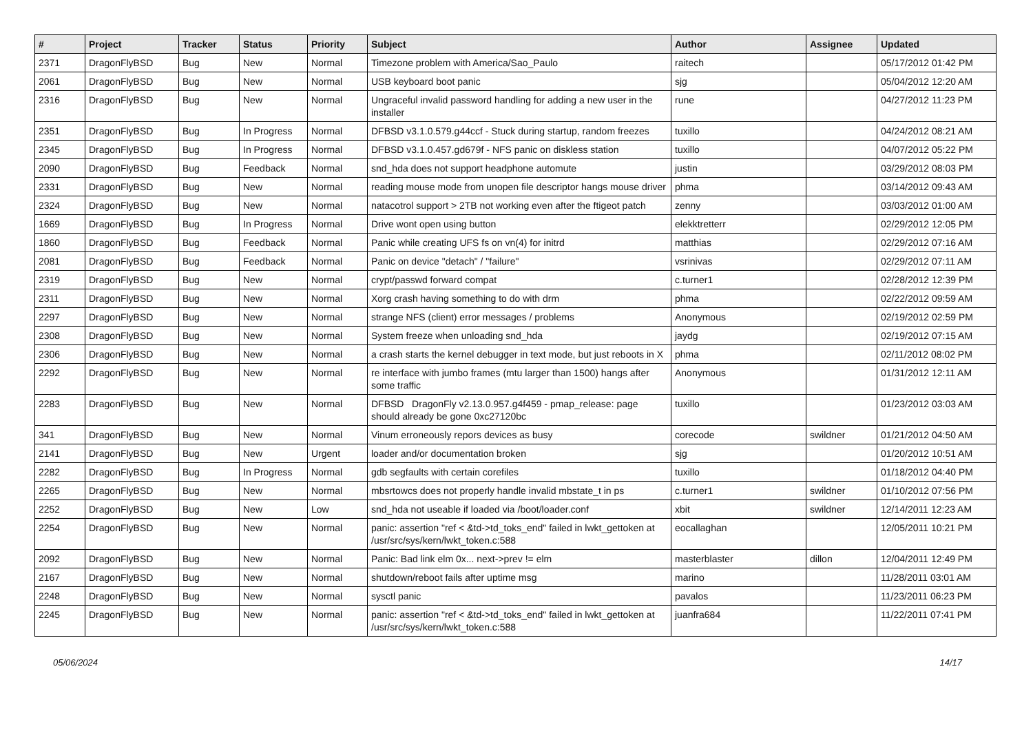| # | Project | Tracker | Status | Priority | Subject | Author | Assignee | Updated |
| --- | --- | --- | --- | --- | --- | --- | --- | --- |
| 2371 | DragonFlyBSD | Bug | New | Normal | Timezone problem with America/Sao_Paulo | raitech | | 05/17/2012 01:42 PM |
| 2061 | DragonFlyBSD | Bug | New | Normal | USB keyboard boot panic | sjg | | 05/04/2012 12:20 AM |
| 2316 | DragonFlyBSD | Bug | New | Normal | Ungraceful invalid password handling for adding a new user in the installer | rune | | 04/27/2012 11:23 PM |
| 2351 | DragonFlyBSD | Bug | In Progress | Normal | DFBSD v3.1.0.579.g44ccf - Stuck during startup, random freezes | tuxillo | | 04/24/2012 08:21 AM |
| 2345 | DragonFlyBSD | Bug | In Progress | Normal | DFBSD v3.1.0.457.gd679f - NFS panic on diskless station | tuxillo | | 04/07/2012 05:22 PM |
| 2090 | DragonFlyBSD | Bug | Feedback | Normal | snd_hda does not support headphone automute | justin | | 03/29/2012 08:03 PM |
| 2331 | DragonFlyBSD | Bug | New | Normal | reading mouse mode from unopen file descriptor hangs mouse driver | phma | | 03/14/2012 09:43 AM |
| 2324 | DragonFlyBSD | Bug | New | Normal | natacotrol support > 2TB not working even after the ftigeot patch | zenny | | 03/03/2012 01:00 AM |
| 1669 | DragonFlyBSD | Bug | In Progress | Normal | Drive wont open using button | elekktretterr | | 02/29/2012 12:05 PM |
| 1860 | DragonFlyBSD | Bug | Feedback | Normal | Panic while creating UFS fs on vn(4) for initrd | matthias | | 02/29/2012 07:16 AM |
| 2081 | DragonFlyBSD | Bug | Feedback | Normal | Panic on device "detach" / "failure" | vsrinivas | | 02/29/2012 07:11 AM |
| 2319 | DragonFlyBSD | Bug | New | Normal | crypt/passwd forward compat | c.turner1 | | 02/28/2012 12:39 PM |
| 2311 | DragonFlyBSD | Bug | New | Normal | Xorg crash having something to do with drm | phma | | 02/22/2012 09:59 AM |
| 2297 | DragonFlyBSD | Bug | New | Normal | strange NFS (client) error messages / problems | Anonymous | | 02/19/2012 02:59 PM |
| 2308 | DragonFlyBSD | Bug | New | Normal | System freeze when unloading snd_hda | jaydg | | 02/19/2012 07:15 AM |
| 2306 | DragonFlyBSD | Bug | New | Normal | a crash starts the kernel debugger in text mode, but just reboots in X | phma | | 02/11/2012 08:02 PM |
| 2292 | DragonFlyBSD | Bug | New | Normal | re interface with jumbo frames (mtu larger than 1500) hangs after some traffic | Anonymous | | 01/31/2012 12:11 AM |
| 2283 | DragonFlyBSD | Bug | New | Normal | DFBSD DragonFly v2.13.0.957.g4f459 - pmap_release: page should already be gone 0xc27120bc | tuxillo | | 01/23/2012 03:03 AM |
| 341 | DragonFlyBSD | Bug | New | Normal | Vinum erroneously repors devices as busy | corecode | swildner | 01/21/2012 04:50 AM |
| 2141 | DragonFlyBSD | Bug | New | Urgent | loader and/or documentation broken | sjg | | 01/20/2012 10:51 AM |
| 2282 | DragonFlyBSD | Bug | In Progress | Normal | gdb segfaults with certain corefiles | tuxillo | | 01/18/2012 04:40 PM |
| 2265 | DragonFlyBSD | Bug | New | Normal | mbsrtowcs does not properly handle invalid mbstate_t in ps | c.turner1 | swildner | 01/10/2012 07:56 PM |
| 2252 | DragonFlyBSD | Bug | New | Low | snd_hda not useable if loaded via /boot/loader.conf | xbit | swildner | 12/14/2011 12:23 AM |
| 2254 | DragonFlyBSD | Bug | New | Normal | panic: assertion "ref < &td->td_toks_end" failed in lwkt_gettoken at /usr/src/sys/kern/lwkt_token.c:588 | eocallaghan | | 12/05/2011 10:21 PM |
| 2092 | DragonFlyBSD | Bug | New | Normal | Panic: Bad link elm 0x... next->prev != elm | masterblaster | dillon | 12/04/2011 12:49 PM |
| 2167 | DragonFlyBSD | Bug | New | Normal | shutdown/reboot fails after uptime msg | marino | | 11/28/2011 03:01 AM |
| 2248 | DragonFlyBSD | Bug | New | Normal | sysctl panic | pavalos | | 11/23/2011 06:23 PM |
| 2245 | DragonFlyBSD | Bug | New | Normal | panic: assertion "ref < &td->td_toks_end" failed in lwkt_gettoken at /usr/src/sys/kern/lwkt_token.c:588 | juanfra684 | | 11/22/2011 07:41 PM |
05/06/2024 14/17